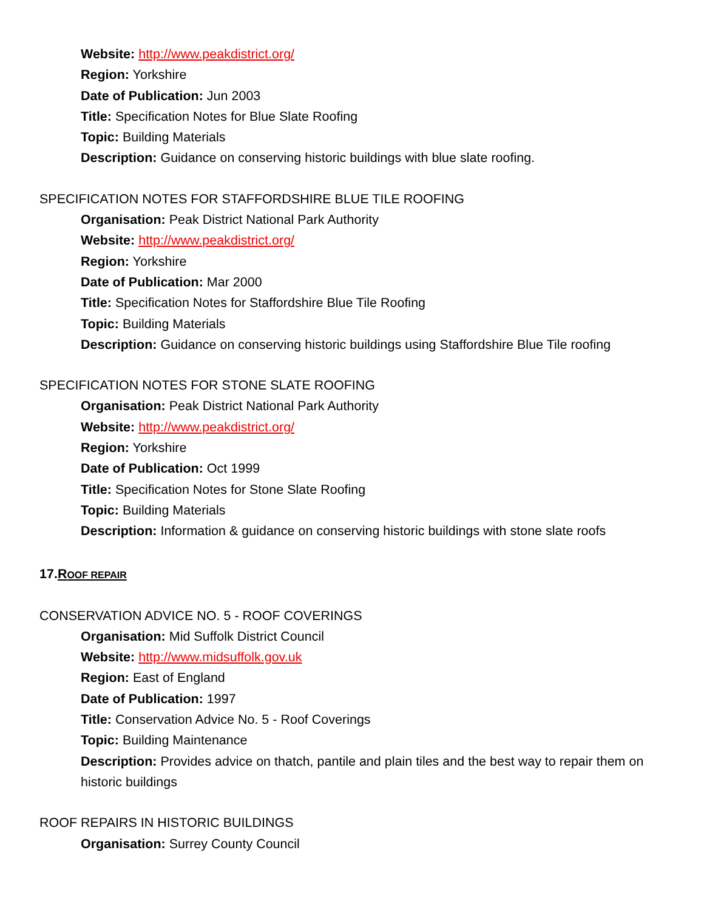Website: http://www.peakdistrict.org/
Region: Yorkshire
Date of Publication: Jun 2003
Title: Specification Notes for Blue Slate Roofing
Topic: Building Materials
Description: Guidance on conserving historic buildings with blue slate roofing.
SPECIFICATION NOTES FOR STAFFORDSHIRE BLUE TILE ROOFING
Organisation: Peak District National Park Authority
Website: http://www.peakdistrict.org/
Region: Yorkshire
Date of Publication: Mar 2000
Title: Specification Notes for Staffordshire Blue Tile Roofing
Topic: Building Materials
Description: Guidance on conserving historic buildings using Staffordshire Blue Tile roofing
SPECIFICATION NOTES FOR STONE SLATE ROOFING
Organisation: Peak District National Park Authority
Website: http://www.peakdistrict.org/
Region: Yorkshire
Date of Publication: Oct 1999
Title: Specification Notes for Stone Slate Roofing
Topic: Building Materials
Description: Information & guidance on conserving historic buildings with stone slate roofs
17.ROOF REPAIR
CONSERVATION ADVICE NO. 5 - ROOF COVERINGS
Organisation: Mid Suffolk District Council
Website: http://www.midsuffolk.gov.uk
Region: East of England
Date of Publication: 1997
Title: Conservation Advice No. 5 - Roof Coverings
Topic: Building Maintenance
Description: Provides advice on thatch, pantile and plain tiles and the best way to repair them on historic buildings
ROOF REPAIRS IN HISTORIC BUILDINGS
Organisation: Surrey County Council